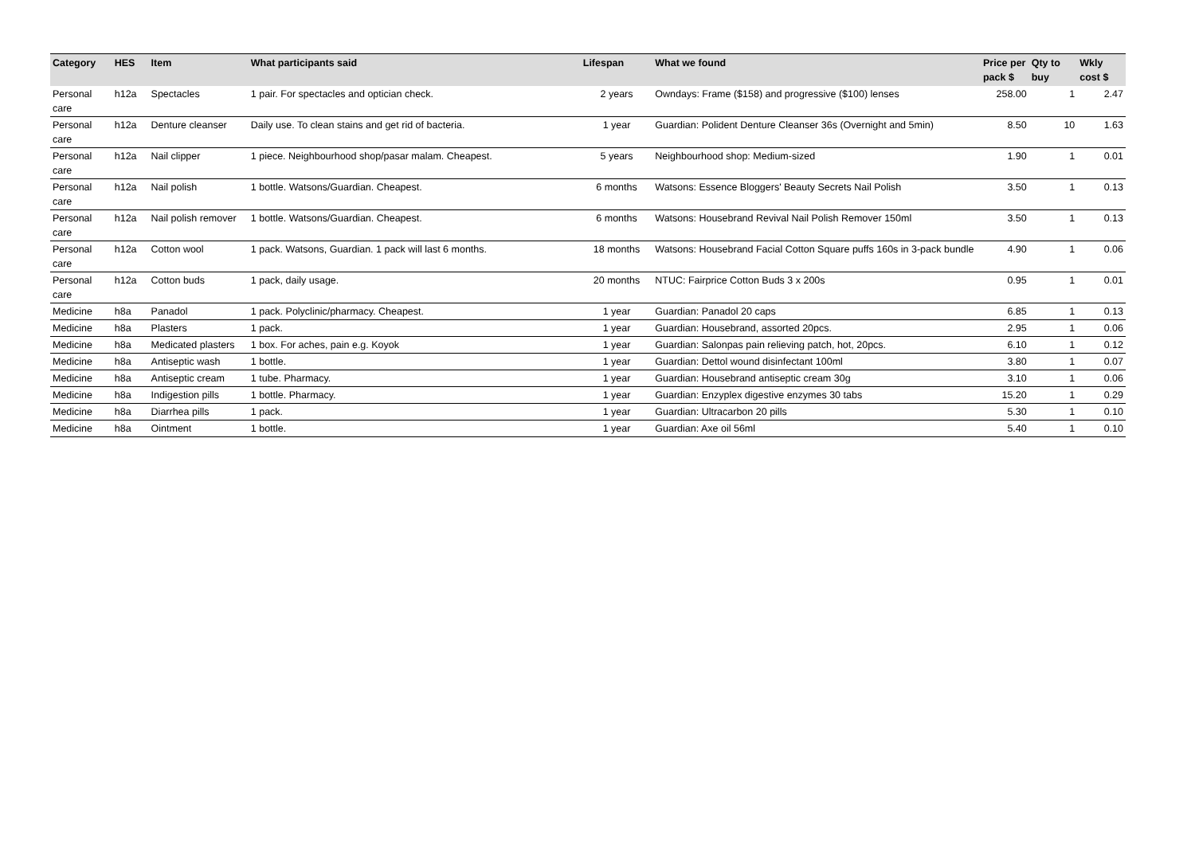| Category | HES | Item | What participants said | Lifespan | What we found | Price per pack $ | Qty to buy | Wkly cost $ |
| --- | --- | --- | --- | --- | --- | --- | --- | --- |
| Personal care | h12a | Spectacles | 1 pair. For spectacles and optician check. | 2 years | Owndays: Frame ($158) and progressive ($100) lenses | 258.00 | 1 | 2.47 |
| Personal care | h12a | Denture cleanser | Daily use. To clean stains and get rid of bacteria. | 1 year | Guardian: Polident Denture Cleanser 36s (Overnight and 5min) | 8.50 | 10 | 1.63 |
| Personal care | h12a | Nail clipper | 1 piece. Neighbourhood shop/pasar malam. Cheapest. | 5 years | Neighbourhood shop: Medium-sized | 1.90 | 1 | 0.01 |
| Personal care | h12a | Nail polish | 1 bottle. Watsons/Guardian. Cheapest. | 6 months | Watsons: Essence Bloggers' Beauty Secrets Nail Polish | 3.50 | 1 | 0.13 |
| Personal care | h12a | Nail polish remover | 1 bottle. Watsons/Guardian. Cheapest. | 6 months | Watsons: Housebrand Revival Nail Polish Remover 150ml | 3.50 | 1 | 0.13 |
| Personal care | h12a | Cotton wool | 1 pack. Watsons, Guardian. 1 pack will last 6 months. | 18 months | Watsons: Housebrand Facial Cotton Square puffs 160s in 3-pack bundle | 4.90 | 1 | 0.06 |
| Personal care | h12a | Cotton buds | 1 pack, daily usage. | 20 months | NTUC: Fairprice Cotton Buds 3 x 200s | 0.95 | 1 | 0.01 |
| Medicine | h8a | Panadol | 1 pack. Polyclinic/pharmacy. Cheapest. | 1 year | Guardian: Panadol 20 caps | 6.85 | 1 | 0.13 |
| Medicine | h8a | Plasters | 1 pack. | 1 year | Guardian: Housebrand, assorted 20pcs. | 2.95 | 1 | 0.06 |
| Medicine | h8a | Medicated plasters | 1 box. For aches, pain e.g. Koyok | 1 year | Guardian: Salonpas pain relieving patch, hot, 20pcs. | 6.10 | 1 | 0.12 |
| Medicine | h8a | Antiseptic wash | 1 bottle. | 1 year | Guardian: Dettol wound disinfectant 100ml | 3.80 | 1 | 0.07 |
| Medicine | h8a | Antiseptic cream | 1 tube. Pharmacy. | 1 year | Guardian: Housebrand antiseptic cream 30g | 3.10 | 1 | 0.06 |
| Medicine | h8a | Indigestion pills | 1 bottle. Pharmacy. | 1 year | Guardian: Enzyplex digestive enzymes 30 tabs | 15.20 | 1 | 0.29 |
| Medicine | h8a | Diarrhea pills | 1 pack. | 1 year | Guardian: Ultracarbon 20 pills | 5.30 | 1 | 0.10 |
| Medicine | h8a | Ointment | 1 bottle. | 1 year | Guardian: Axe oil 56ml | 5.40 | 1 | 0.10 |